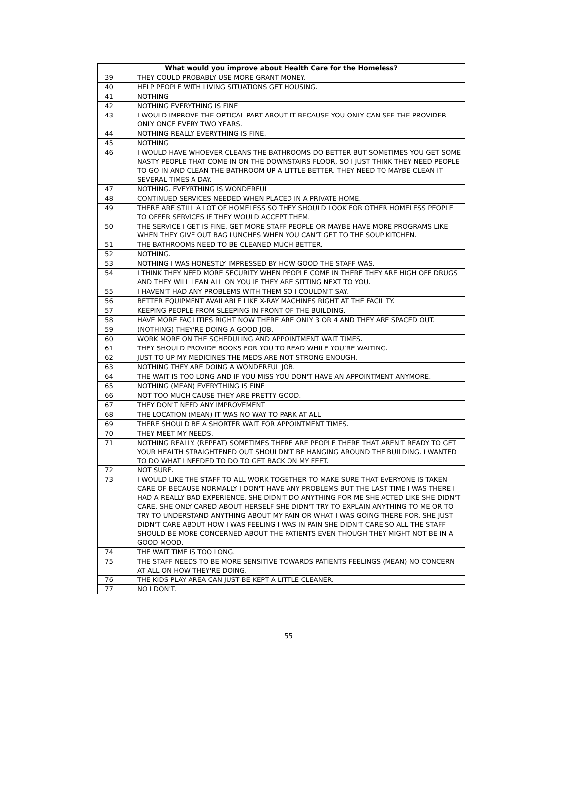| What would you improve about Health Care for the Homeless? | |
| --- | --- |
| 39 | THEY COULD PROBABLY USE MORE GRANT MONEY. |
| 40 | HELP PEOPLE WITH LIVING SITUATIONS GET HOUSING. |
| 41 | NOTHING |
| 42 | NOTHING EVERYTHING IS FINE |
| 43 | I WOULD IMPROVE THE OPTICAL PART ABOUT IT BECAUSE YOU ONLY CAN SEE THE PROVIDER ONLY ONCE EVERY TWO YEARS. |
| 44 | NOTHING REALLY EVERYTHING IS FINE. |
| 45 | NOTHING |
| 46 | I WOULD HAVE WHOEVER CLEANS THE BATHROOMS DO BETTER BUT SOMETIMES YOU GET SOME NASTY PEOPLE THAT COME IN ON THE DOWNSTAIRS FLOOR, SO I JUST THINK THEY NEED PEOPLE TO GO IN AND CLEAN THE BATHROOM UP A LITTLE BETTER. THEY NEED TO MAYBE CLEAN IT SEVERAL TIMES A DAY. |
| 47 | NOTHING. EVEYRTHING IS WONDERFUL |
| 48 | CONTINUED SERVICES NEEDED WHEN PLACED IN A PRIVATE HOME. |
| 49 | THERE ARE STILL A LOT OF HOMELESS SO THEY SHOULD LOOK FOR OTHER HOMELESS PEOPLE TO OFFER SERVICES IF THEY WOULD ACCEPT THEM. |
| 50 | THE SERVICE I GET IS FINE. GET MORE STAFF PEOPLE OR MAYBE HAVE MORE PROGRAMS LIKE WHEN THEY GIVE OUT BAG LUNCHES WHEN YOU CAN'T GET TO THE SOUP KITCHEN. |
| 51 | THE BATHROOMS NEED TO BE CLEANED MUCH BETTER. |
| 52 | NOTHING. |
| 53 | NOTHING I WAS HONESTLY IMPRESSED BY HOW GOOD THE STAFF WAS. |
| 54 | I THINK THEY NEED MORE SECURITY WHEN PEOPLE COME IN THERE THEY ARE HIGH OFF DRUGS AND THEY WILL LEAN ALL ON YOU IF THEY ARE SITTING NEXT TO YOU. |
| 55 | I HAVEN'T HAD ANY PROBLEMS WITH THEM SO I COULDN'T SAY. |
| 56 | BETTER EQUIPMENT AVAILABLE LIKE X-RAY MACHINES RIGHT AT THE FACILITY. |
| 57 | KEEPING PEOPLE FROM SLEEPING IN FRONT OF THE BUILDING. |
| 58 | HAVE MORE FACILITIES RIGHT NOW THERE ARE ONLY 3 OR 4 AND THEY ARE SPACED OUT. |
| 59 | (NOTHING) THEY'RE DOING A GOOD JOB. |
| 60 | WORK MORE ON THE SCHEDULING AND APPOINTMENT WAIT TIMES. |
| 61 | THEY SHOULD PROVIDE BOOKS FOR YOU TO READ WHILE YOU'RE WAITING. |
| 62 | JUST TO UP MY MEDICINES THE MEDS ARE NOT STRONG ENOUGH. |
| 63 | NOTHING THEY ARE DOING A WONDERFUL JOB. |
| 64 | THE WAIT IS TOO LONG AND IF YOU MISS YOU DON'T HAVE AN APPOINTMENT ANYMORE. |
| 65 | NOTHING (MEAN) EVERYTHING IS FINE |
| 66 | NOT TOO MUCH CAUSE THEY ARE PRETTY GOOD. |
| 67 | THEY DON'T NEED ANY IMPROVEMENT |
| 68 | THE LOCATION (MEAN) IT WAS NO WAY TO PARK AT ALL |
| 69 | THERE SHOULD BE A SHORTER WAIT FOR APPOINTMENT TIMES. |
| 70 | THEY MEET MY NEEDS. |
| 71 | NOTHING REALLY. (REPEAT) SOMETIMES THERE ARE PEOPLE THERE THAT AREN'T READY TO GET YOUR HEALTH STRAIGHTENED OUT SHOULDN'T BE HANGING AROUND THE BUILDING. I WANTED TO DO WHAT I NEEDED TO DO TO GET BACK ON MY FEET. |
| 72 | NOT SURE. |
| 73 | I WOULD LIKE THE STAFF TO ALL WORK TOGETHER TO MAKE SURE THAT EVERYONE IS TAKEN CARE OF BECAUSE NORMALLY I DON'T HAVE ANY PROBLEMS BUT THE LAST TIME I WAS THERE I HAD A REALLY BAD EXPERIENCE. SHE DIDN'T DO ANYTHING FOR ME SHE ACTED LIKE SHE DIDN'T CARE. SHE ONLY CARED ABOUT HERSELF SHE DIDN'T TRY TO EXPLAIN ANYTHING TO ME OR TO TRY TO UNDERSTAND ANYTHING ABOUT MY PAIN OR WHAT I WAS GOING THERE FOR. SHE JUST DIDN'T CARE ABOUT HOW I WAS FEELING I WAS IN PAIN SHE DIDN'T CARE SO ALL THE STAFF SHOULD BE MORE CONCERNED ABOUT THE PATIENTS EVEN THOUGH THEY MIGHT NOT BE IN A GOOD MOOD. |
| 74 | THE WAIT TIME IS TOO LONG. |
| 75 | THE STAFF NEEDS TO BE MORE SENSITIVE TOWARDS PATIENTS FEELINGS (MEAN) NO CONCERN AT ALL ON HOW THEY'RE DOING. |
| 76 | THE KIDS PLAY AREA CAN JUST BE KEPT A LITTLE CLEANER. |
| 77 | NO I DON'T. |
55